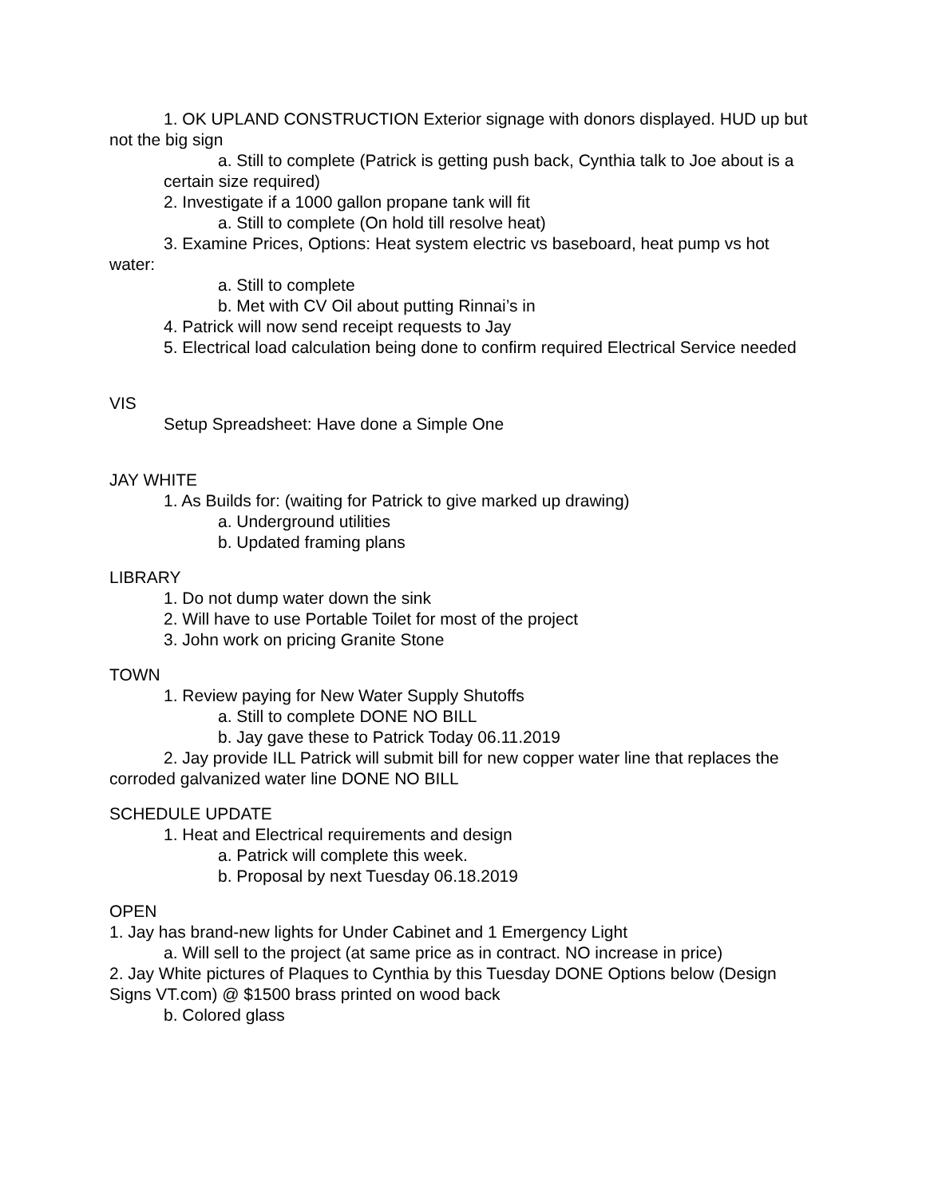1. OK UPLAND CONSTRUCTION Exterior signage with donors displayed. HUD up but not the big sign
a. Still to complete (Patrick is getting push back, Cynthia talk to Joe about is a certain size required)
2. Investigate if a 1000 gallon propane tank will fit
a. Still to complete (On hold till resolve heat)
3. Examine Prices, Options: Heat system electric vs baseboard, heat pump vs hot water:
a. Still to complete
b. Met with CV Oil about putting Rinnai’s in
4. Patrick will now send receipt requests to Jay
5. Electrical load calculation being done to confirm required Electrical Service needed
VIS
Setup Spreadsheet: Have done a Simple One
JAY WHITE
1. As Builds for: (waiting for Patrick to give marked up drawing)
a. Underground utilities
b. Updated framing plans
LIBRARY
1. Do not dump water down the sink
2. Will have to use Portable Toilet for most of the project
3. John work on pricing Granite Stone
TOWN
1. Review paying for New Water Supply Shutoffs
a. Still to complete DONE NO BILL
b. Jay gave these to Patrick Today 06.11.2019
2. Jay provide ILL Patrick will submit bill for new copper water line that replaces the corroded galvanized water line DONE NO BILL
SCHEDULE UPDATE
1. Heat and Electrical requirements and design
a. Patrick will complete this week.
b. Proposal by next Tuesday 06.18.2019
OPEN
1. Jay has brand-new lights for Under Cabinet and 1 Emergency Light
a. Will sell to the project (at same price as in contract. NO increase in price)
2. Jay White pictures of Plaques to Cynthia by this Tuesday DONE Options below (Design Signs VT.com) @ $1500 brass printed on wood back
b. Colored glass